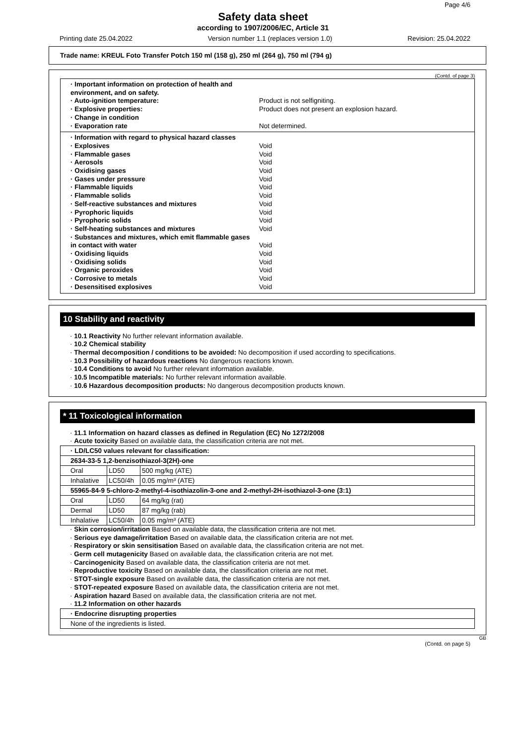Page 4/6
Safety data sheet
according to 1907/2006/EC, Article 31
Printing date 25.04.2022 Version number 1.1 (replaces version 1.0) Revision: 25.04.2022
Trade name: KREUL Foto Transfer Potch 150 ml (158 g), 250 ml (264 g), 750 ml (794 g)
(Contd. of page 3)
· Important information on protection of health and environment, and on safety.
· Auto-ignition temperature: Product is not selfigniting.
· Explosive properties: Product does not present an explosion hazard.
· Change in condition
· Evaporation rate Not determined.
· Information with regard to physical hazard classes
· Explosives Void
· Flammable gases Void
· Aerosols Void
· Oxidising gases Void
· Gases under pressure Void
· Flammable liquids Void
· Flammable solids Void
· Self-reactive substances and mixtures Void
· Pyrophoric liquids Void
· Pyrophoric solids Void
· Self-heating substances and mixtures Void
· Substances and mixtures, which emit flammable gases
in contact with water Void
· Oxidising liquids Void
· Oxidising solids Void
· Organic peroxides Void
· Corrosive to metals Void
· Desensitised explosives Void
10 Stability and reactivity
· 10.1 Reactivity No further relevant information available.
· 10.2 Chemical stability
· Thermal decomposition / conditions to be avoided: No decomposition if used according to specifications.
· 10.3 Possibility of hazardous reactions No dangerous reactions known.
· 10.4 Conditions to avoid No further relevant information available.
· 10.5 Incompatible materials: No further relevant information available.
· 10.6 Hazardous decomposition products: No dangerous decomposition products known.
* 11 Toxicological information
· 11.1 Information on hazard classes as defined in Regulation (EC) No 1272/2008
· Acute toxicity Based on available data, the classification criteria are not met.
| · LD/LC50 values relevant for classification: | | |
| 2634-33-5 1,2-benzisothiazol-3(2H)-one | | |
| Oral | LD50 | 500 mg/kg (ATE) |
| Inhalative | LC50/4h | 0.05 mg/m³ (ATE) |
| 55965-84-9 5-chloro-2-methyl-4-isothiazolin-3-one and 2-methyl-2H-isothiazol-3-one (3:1) | | |
| Oral | LD50 | 64 mg/kg (rat) |
| Dermal | LD50 | 87 mg/kg (rab) |
| Inhalative | LC50/4h | 0.05 mg/m³ (ATE) |
· Skin corrosion/irritation Based on available data, the classification criteria are not met.
· Serious eye damage/irritation Based on available data, the classification criteria are not met.
· Respiratory or skin sensitisation Based on available data, the classification criteria are not met.
· Germ cell mutagenicity Based on available data, the classification criteria are not met.
· Carcinogenicity Based on available data, the classification criteria are not met.
· Reproductive toxicity Based on available data, the classification criteria are not met.
· STOT-single exposure Based on available data, the classification criteria are not met.
· STOT-repeated exposure Based on available data, the classification criteria are not met.
· Aspiration hazard Based on available data, the classification criteria are not met.
· 11.2 Information on other hazards
| · Endocrine disrupting properties |
| None of the ingredients is listed. |
GB
(Contd. on page 5)